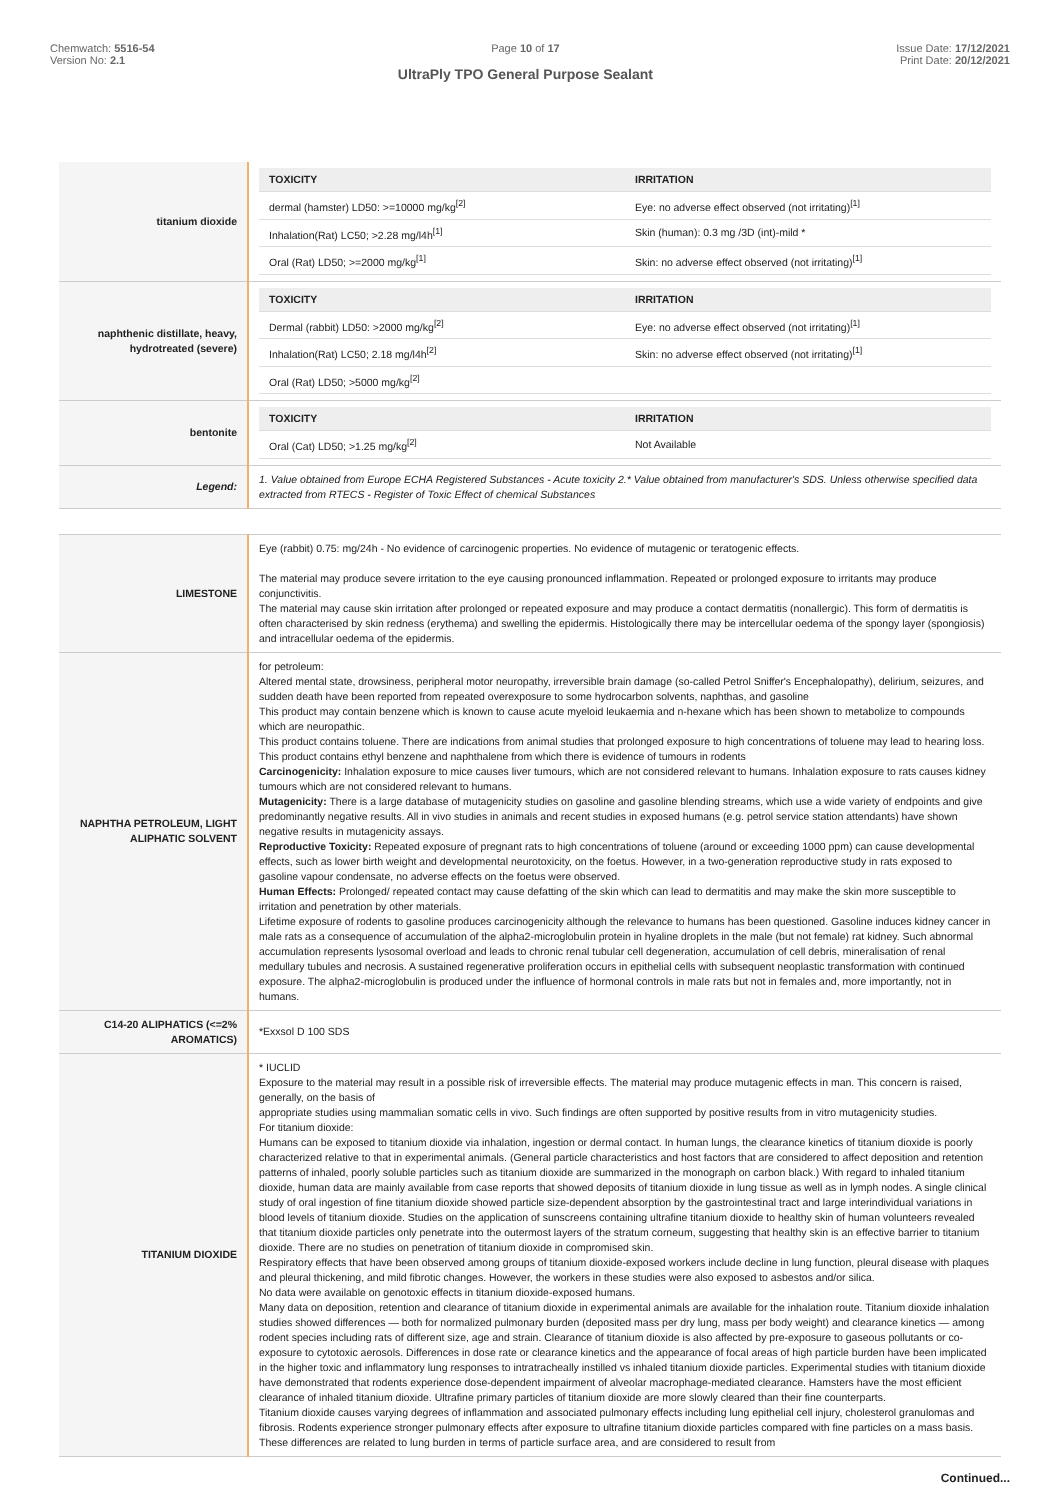Chemwatch: 5516-54
Version No: 2.1
Page 10 of 17
UltraPly TPO General Purpose Sealant
Issue Date: 17/12/2021
Print Date: 20/12/2021
| titanium dioxide | / TOXICITY / IRRITATION / / --- / --- / / dermal (hamster) LD50: >=10000 mg/kg<sup>[2]</sup> / Eye: no adverse effect observed (not irritating)<sup>[1]</sup> / / Inhalation(Rat) LC50; >2.28 mg/l4h<sup>[1]</sup> / Skin (human): 0.3 mg /3D (int)-mild * / / Oral (Rat) LD50; >=2000 mg/kg<sup>[1]</sup> / Skin: no adverse effect observed (not irritating)<sup>[1]</sup> / |
| naphthenic distillate, heavy, hydrotreated (severe) | / TOXICITY / IRRITATION / / --- / --- / / Dermal (rabbit) LD50: >2000 mg/kg<sup>[2]</sup> / Eye: no adverse effect observed (not irritating)<sup>[1]</sup> / / Inhalation(Rat) LC50; 2.18 mg/l4h<sup>[2]</sup> / Skin: no adverse effect observed (not irritating)<sup>[1]</sup> / / Oral (Rat) LD50; >5000 mg/kg<sup>[2]</sup> / / |
| bentonite | / TOXICITY / IRRITATION / / --- / --- / / Oral (Cat) LD50; >1.25 mg/kg<sup>[2]</sup> / Not Available / |
| Legend: | 1. Value obtained from Europe ECHA Registered Substances - Acute toxicity 2.* Value obtained from manufacturer's SDS. Unless otherwise specified data extracted from RTECS - Register of Toxic Effect of chemical Substances |
| LIMESTONE | Eye (rabbit) 0.75: mg/24h - No evidence of carcinogenic properties. No evidence of mutagenic or teratogenic effects. The material may produce severe irritation to the eye causing pronounced inflammation. Repeated or prolonged exposure to irritants may produce conjunctivitis. The material may cause skin irritation after prolonged or repeated exposure and may produce a contact dermatitis (nonallergic). This form of dermatitis is often characterised by skin redness (erythema) and swelling the epidermis. Histologically there may be intercellular oedema of the spongy layer (spongiosis) and intracellular oedema of the epidermis. |
| NAPHTHA PETROLEUM, LIGHT ALIPHATIC SOLVENT | for petroleum: Altered mental state, drowsiness, peripheral motor neuropathy, irreversible brain damage (so-called Petrol Sniffer's Encephalopathy), delirium, seizures, and sudden death have been reported from repeated overexposure to some hydrocarbon solvents, naphthas, and gasoline This product may contain benzene which is known to cause acute myeloid leukaemia and n-hexane which has been shown to metabolize to compounds which are neuropathic. This product contains toluene. There are indications from animal studies that prolonged exposure to high concentrations of toluene may lead to hearing loss. This product contains ethyl benzene and naphthalene from which there is evidence of tumours in rodents Carcinogenicity: Inhalation exposure to mice causes liver tumours, which are not considered relevant to humans. Inhalation exposure to rats causes kidney tumours which are not considered relevant to humans. Mutagenicity: There is a large database of mutagenicity studies on gasoline and gasoline blending streams, which use a wide variety of endpoints and give predominantly negative results. All in vivo studies in animals and recent studies in exposed humans (e.g. petrol service station attendants) have shown negative results in mutagenicity assays. Reproductive Toxicity: Repeated exposure of pregnant rats to high concentrations of toluene (around or exceeding 1000 ppm) can cause developmental effects, such as lower birth weight and developmental neurotoxicity, on the foetus. However, in a two-generation reproductive study in rats exposed to gasoline vapour condensate, no adverse effects on the foetus were observed. Human Effects: Prolonged/ repeated contact may cause defatting of the skin which can lead to dermatitis and may make the skin more susceptible to irritation and penetration by other materials. Lifetime exposure of rodents to gasoline produces carcinogenicity although the relevance to humans has been questioned. Gasoline induces kidney cancer in male rats as a consequence of accumulation of the alpha2-microglobulin protein in hyaline droplets in the male (but not female) rat kidney. Such abnormal accumulation represents lysosomal overload and leads to chronic renal tubular cell degeneration, accumulation of cell debris, mineralisation of renal medullary tubules and necrosis. A sustained regenerative proliferation occurs in epithelial cells with subsequent neoplastic transformation with continued exposure. The alpha2-microglobulin is produced under the influence of hormonal controls in male rats but not in females and, more importantly, not in humans. |
| C14-20 ALIPHATICS (<=2% AROMATICS) | *Exxsol D 100 SDS |
| TITANIUM DIOXIDE | * IUCLID Exposure to the material may result in a possible risk of irreversible effects. The material may produce mutagenic effects in man. This concern is raised, generally, on the basis of appropriate studies using mammalian somatic cells in vivo. Such findings are often supported by positive results from in vitro mutagenicity studies. For titanium dioxide: Humans can be exposed to titanium dioxide via inhalation, ingestion or dermal contact. In human lungs, the clearance kinetics of titanium dioxide is poorly characterized relative to that in experimental animals. (General particle characteristics and host factors that are considered to affect deposition and retention patterns of inhaled, poorly soluble particles such as titanium dioxide are summarized in the monograph on carbon black.) With regard to inhaled titanium dioxide, human data are mainly available from case reports that showed deposits of titanium dioxide in lung tissue as well as in lymph nodes. A single clinical study of oral ingestion of fine titanium dioxide showed particle size-dependent absorption by the gastrointestinal tract and large interindividual variations in blood levels of titanium dioxide. Studies on the application of sunscreens containing ultrafine titanium dioxide to healthy skin of human volunteers revealed that titanium dioxide particles only penetrate into the outermost layers of the stratum corneum, suggesting that healthy skin is an effective barrier to titanium dioxide. There are no studies on penetration of titanium dioxide in compromised skin. Respiratory effects that have been observed among groups of titanium dioxide-exposed workers include decline in lung function, pleural disease with plaques and pleural thickening, and mild fibrotic changes. However, the workers in these studies were also exposed to asbestos and/or silica. No data were available on genotoxic effects in titanium dioxide-exposed humans. Many data on deposition, retention and clearance of titanium dioxide in experimental animals are available for the inhalation route. Titanium dioxide inhalation studies showed differences — both for normalized pulmonary burden (deposited mass per dry lung, mass per body weight) and clearance kinetics — among rodent species including rats of different size, age and strain. Clearance of titanium dioxide is also affected by pre-exposure to gaseous pollutants or co-exposure to cytotoxic aerosols. Differences in dose rate or clearance kinetics and the appearance of focal areas of high particle burden have been implicated in the higher toxic and inflammatory lung responses to intratracheally instilled vs inhaled titanium dioxide particles. Experimental studies with titanium dioxide have demonstrated that rodents experience dose-dependent impairment of alveolar macrophage-mediated clearance. Hamsters have the most efficient clearance of inhaled titanium dioxide. Ultrafine primary particles of titanium dioxide are more slowly cleared than their fine counterparts. Titanium dioxide causes varying degrees of inflammation and associated pulmonary effects including lung epithelial cell injury, cholesterol granulomas and fibrosis. Rodents experience stronger pulmonary effects after exposure to ultrafine titanium dioxide particles compared with fine particles on a mass basis. These differences are related to lung burden in terms of particle surface area, and are considered to result from |
Continued...